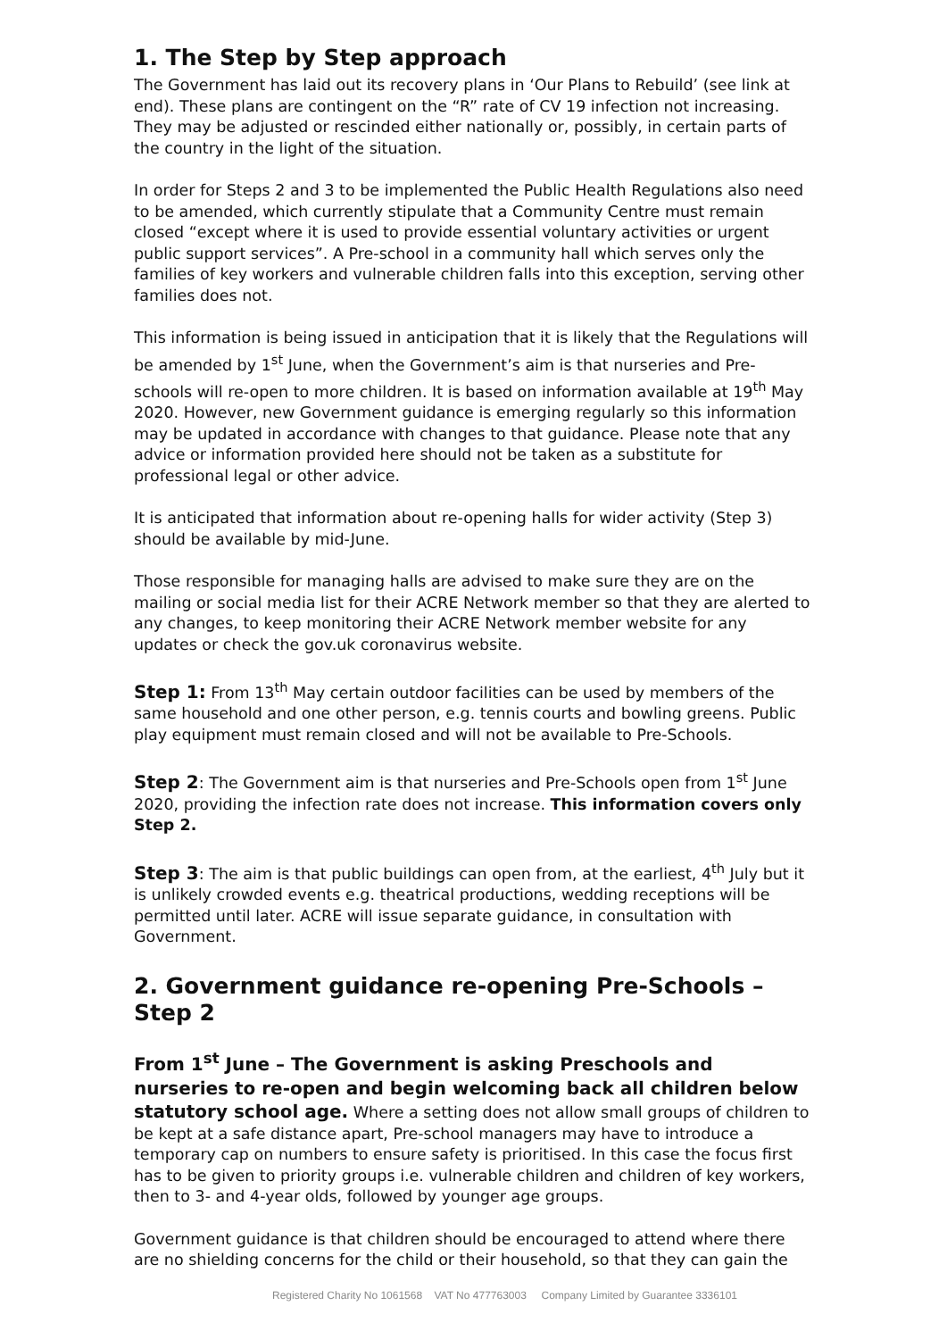1. The Step by Step approach
The Government has laid out its recovery plans in ‘Our Plans to Rebuild’ (see link at end). These plans are contingent on the “R” rate of CV 19 infection not increasing. They may be adjusted or rescinded either nationally or, possibly, in certain parts of the country in the light of the situation.
In order for Steps 2 and 3 to be implemented the Public Health Regulations also need to be amended, which currently stipulate that a Community Centre must remain closed “except where it is used to provide essential voluntary activities or urgent public support services”. A Pre-school in a community hall which serves only the families of key workers and vulnerable children falls into this exception, serving other families does not.
This information is being issued in anticipation that it is likely that the Regulations will be amended by 1<sup>st</sup> June, when the Government’s aim is that nurseries and Pre-schools will re-open to more children. It is based on information available at 19<sup>th</sup> May 2020. However, new Government guidance is emerging regularly so this information may be updated in accordance with changes to that guidance. Please note that any advice or information provided here should not be taken as a substitute for professional legal or other advice.
It is anticipated that information about re-opening halls for wider activity (Step 3) should be available by mid-June.
Those responsible for managing halls are advised to make sure they are on the mailing or social media list for their ACRE Network member so that they are alerted to any changes, to keep monitoring their ACRE Network member website for any updates or check the gov.uk coronavirus website.
Step 1: From 13<sup>th</sup> May certain outdoor facilities can be used by members of the same household and one other person, e.g. tennis courts and bowling greens. Public play equipment must remain closed and will not be available to Pre-Schools.
Step 2: The Government aim is that nurseries and Pre-Schools open from 1<sup>st</sup> June 2020, providing the infection rate does not increase. This information covers only Step 2.
Step 3: The aim is that public buildings can open from, at the earliest, 4<sup>th</sup> July but it is unlikely crowded events e.g. theatrical productions, wedding receptions will be permitted until later. ACRE will issue separate guidance, in consultation with Government.
2. Government guidance re-opening Pre-Schools – Step 2
From 1<sup>st</sup> June – The Government is asking Preschools and nurseries to re-open and begin welcoming back all children below statutory school age. Where a setting does not allow small groups of children to be kept at a safe distance apart, Pre-school managers may have to introduce a temporary cap on numbers to ensure safety is prioritised. In this case the focus first has to be given to priority groups i.e. vulnerable children and children of key workers, then to 3- and 4-year olds, followed by younger age groups.
Government guidance is that children should be encouraged to attend where there are no shielding concerns for the child or their household, so that they can gain the
Registered Charity No 1061568 VAT No 477763003 Company Limited by Guarantee 3336101